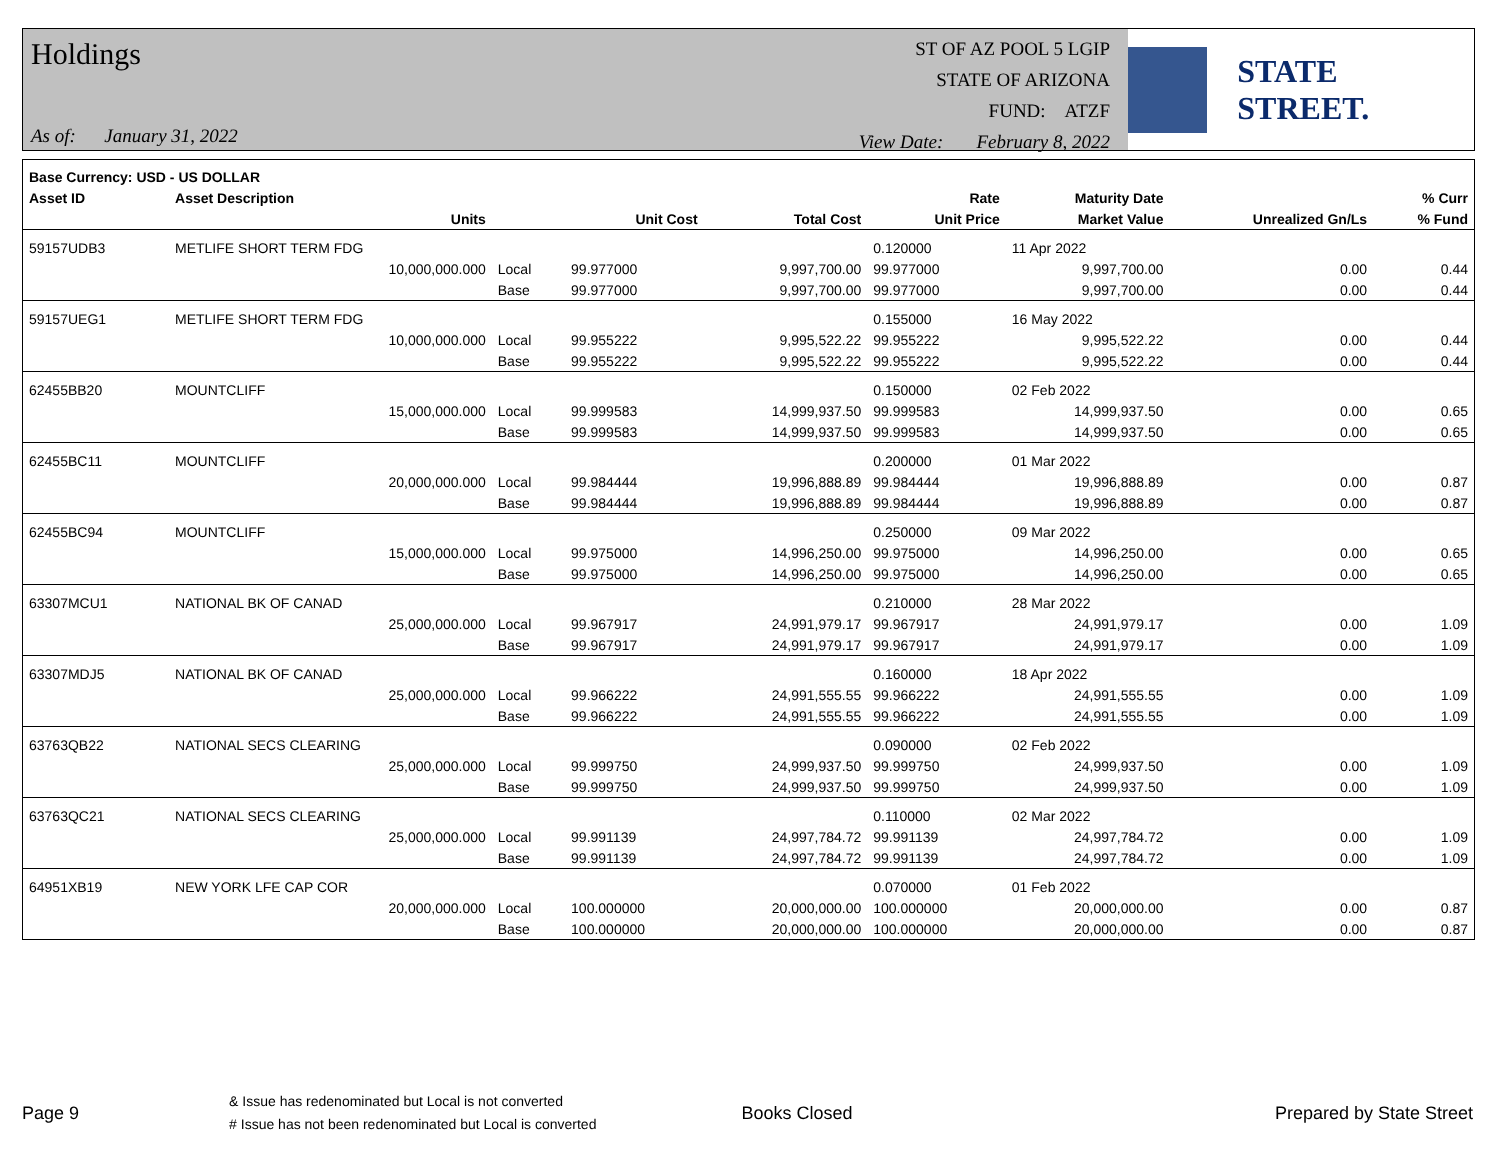Holdings
As of: January 31, 2022
ST OF AZ POOL 5 LGIP
STATE OF ARIZONA
FUND: ATZF
View Date: February 8, 2022
STATE STREET.
| Base Currency: USD - US DOLLAR | | | | | | | | |
| --- | --- | --- | --- | --- | --- | --- | --- | --- |
| Asset ID | Asset Description | | | | Rate | Maturity Date | | % Curr |
| | Units | | Unit Cost | Total Cost | Unit Price | Market Value | Unrealized Gn/Ls | % Fund |
| 59157UDB3 | METLIFE SHORT TERM FDG | | | | 0.120000 | 11 Apr 2022 | | |
| | 10,000,000.000 | Local | 99.977000 | 9,997,700.00 | 99.977000 | 9,997,700.00 | 0.00 | 0.44 |
| | | Base | 99.977000 | 9,997,700.00 | 99.977000 | 9,997,700.00 | 0.00 | 0.44 |
| 59157UEG1 | METLIFE SHORT TERM FDG | | | | 0.155000 | 16 May 2022 | | |
| | 10,000,000.000 | Local | 99.955222 | 9,995,522.22 | 99.955222 | 9,995,522.22 | 0.00 | 0.44 |
| | | Base | 99.955222 | 9,995,522.22 | 99.955222 | 9,995,522.22 | 0.00 | 0.44 |
| 62455BB20 | MOUNTCLIFF | | | | 0.150000 | 02 Feb 2022 | | |
| | 15,000,000.000 | Local | 99.999583 | 14,999,937.50 | 99.999583 | 14,999,937.50 | 0.00 | 0.65 |
| | | Base | 99.999583 | 14,999,937.50 | 99.999583 | 14,999,937.50 | 0.00 | 0.65 |
| 62455BC11 | MOUNTCLIFF | | | | 0.200000 | 01 Mar 2022 | | |
| | 20,000,000.000 | Local | 99.984444 | 19,996,888.89 | 99.984444 | 19,996,888.89 | 0.00 | 0.87 |
| | | Base | 99.984444 | 19,996,888.89 | 99.984444 | 19,996,888.89 | 0.00 | 0.87 |
| 62455BC94 | MOUNTCLIFF | | | | 0.250000 | 09 Mar 2022 | | |
| | 15,000,000.000 | Local | 99.975000 | 14,996,250.00 | 99.975000 | 14,996,250.00 | 0.00 | 0.65 |
| | | Base | 99.975000 | 14,996,250.00 | 99.975000 | 14,996,250.00 | 0.00 | 0.65 |
| 63307MCU1 | NATIONAL BK OF CANAD | | | | 0.210000 | 28 Mar 2022 | | |
| | 25,000,000.000 | Local | 99.967917 | 24,991,979.17 | 99.967917 | 24,991,979.17 | 0.00 | 1.09 |
| | | Base | 99.967917 | 24,991,979.17 | 99.967917 | 24,991,979.17 | 0.00 | 1.09 |
| 63307MDJ5 | NATIONAL BK OF CANAD | | | | 0.160000 | 18 Apr 2022 | | |
| | 25,000,000.000 | Local | 99.966222 | 24,991,555.55 | 99.966222 | 24,991,555.55 | 0.00 | 1.09 |
| | | Base | 99.966222 | 24,991,555.55 | 99.966222 | 24,991,555.55 | 0.00 | 1.09 |
| 63763QB22 | NATIONAL SECS CLEARING | | | | 0.090000 | 02 Feb 2022 | | |
| | 25,000,000.000 | Local | 99.999750 | 24,999,937.50 | 99.999750 | 24,999,937.50 | 0.00 | 1.09 |
| | | Base | 99.999750 | 24,999,937.50 | 99.999750 | 24,999,937.50 | 0.00 | 1.09 |
| 63763QC21 | NATIONAL SECS CLEARING | | | | 0.110000 | 02 Mar 2022 | | |
| | 25,000,000.000 | Local | 99.991139 | 24,997,784.72 | 99.991139 | 24,997,784.72 | 0.00 | 1.09 |
| | | Base | 99.991139 | 24,997,784.72 | 99.991139 | 24,997,784.72 | 0.00 | 1.09 |
| 64951XB19 | NEW YORK LFE CAP COR | | | | 0.070000 | 01 Feb 2022 | | |
| | 20,000,000.000 | Local | 100.000000 | 20,000,000.00 | 100.000000 | 20,000,000.00 | 0.00 | 0.87 |
| | | Base | 100.000000 | 20,000,000.00 | 100.000000 | 20,000,000.00 | 0.00 | 0.87 |
Page 9
& Issue has redenominated but Local is not converted
# Issue has not been redenominated but Local is converted
Books Closed Prepared by State Street